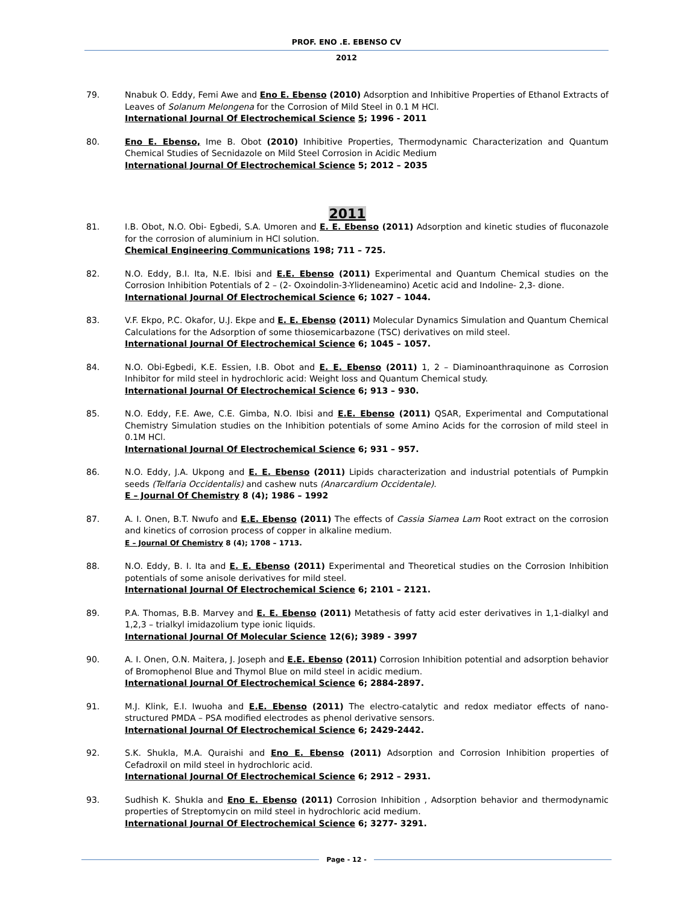PROF. ENO .E. EBENSO CV
2012
79. Nnabuk O. Eddy, Femi Awe and Eno E. Ebenso (2010) Adsorption and Inhibitive Properties of Ethanol Extracts of Leaves of Solanum Melongena for the Corrosion of Mild Steel in 0.1 M HCl.
International Journal Of Electrochemical Science 5; 1996 - 2011
80. Eno E. Ebenso, Ime B. Obot (2010) Inhibitive Properties, Thermodynamic Characterization and Quantum Chemical Studies of Secnidazole on Mild Steel Corrosion in Acidic Medium
International Journal Of Electrochemical Science 5; 2012 – 2035
2011
81. I.B. Obot, N.O. Obi- Egbedi, S.A. Umoren and E. E. Ebenso (2011) Adsorption and kinetic studies of fluconazole for the corrosion of aluminium in HCl solution.
Chemical Engineering Communications 198; 711 – 725.
82. N.O. Eddy, B.I. Ita, N.E. Ibisi and E.E. Ebenso (2011) Experimental and Quantum Chemical studies on the Corrosion Inhibition Potentials of 2 – (2- Oxoindolin-3-Ylideneamino) Acetic acid and Indoline- 2,3- dione.
International Journal Of Electrochemical Science 6; 1027 – 1044.
83. V.F. Ekpo, P.C. Okafor, U.J. Ekpe and E. E. Ebenso (2011) Molecular Dynamics Simulation and Quantum Chemical Calculations for the Adsorption of some thiosemicarbazone (TSC) derivatives on mild steel.
International Journal Of Electrochemical Science 6; 1045 – 1057.
84. N.O. Obi-Egbedi, K.E. Essien, I.B. Obot and E. E. Ebenso (2011) 1, 2 – Diaminoanthraquinone as Corrosion Inhibitor for mild steel in hydrochloric acid: Weight loss and Quantum Chemical study.
International Journal Of Electrochemical Science 6; 913 – 930.
85. N.O. Eddy, F.E. Awe, C.E. Gimba, N.O. Ibisi and E.E. Ebenso (2011) QSAR, Experimental and Computational Chemistry Simulation studies on the Inhibition potentials of some Amino Acids for the corrosion of mild steel in 0.1M HCl.
International Journal Of Electrochemical Science 6; 931 – 957.
86. N.O. Eddy, J.A. Ukpong and E. E. Ebenso (2011) Lipids characterization and industrial potentials of Pumpkin seeds (Telfaria Occidentalis) and cashew nuts (Anarcardium Occidentale).
E – Journal Of Chemistry 8 (4); 1986 – 1992
87. A. I. Onen, B.T. Nwufo and E.E. Ebenso (2011) The effects of Cassia Siamea Lam Root extract on the corrosion and kinetics of corrosion process of copper in alkaline medium.
E – Journal Of Chemistry 8 (4); 1708 – 1713.
88. N.O. Eddy, B. I. Ita and E. E. Ebenso (2011) Experimental and Theoretical studies on the Corrosion Inhibition potentials of some anisole derivatives for mild steel.
International Journal Of Electrochemical Science 6; 2101 – 2121.
89. P.A. Thomas, B.B. Marvey and E. E. Ebenso (2011) Metathesis of fatty acid ester derivatives in 1,1-dialkyl and 1,2,3 – trialkyl imidazolium type ionic liquids.
International Journal Of Molecular Science 12(6); 3989 - 3997
90. A. I. Onen, O.N. Maitera, J. Joseph and E.E. Ebenso (2011) Corrosion Inhibition potential and adsorption behavior of Bromophenol Blue and Thymol Blue on mild steel in acidic medium.
International Journal Of Electrochemical Science 6; 2884-2897.
91. M.J. Klink, E.I. Iwuoha and E.E. Ebenso (2011) The electro-catalytic and redox mediator effects of nano-structured PMDA – PSA modified electrodes as phenol derivative sensors.
International Journal Of Electrochemical Science 6; 2429-2442.
92. S.K. Shukla, M.A. Quraishi and Eno E. Ebenso (2011) Adsorption and Corrosion Inhibition properties of Cefadroxil on mild steel in hydrochloric acid.
International Journal Of Electrochemical Science 6; 2912 – 2931.
93. Sudhish K. Shukla and Eno E. Ebenso (2011) Corrosion Inhibition , Adsorption behavior and thermodynamic properties of Streptomycin on mild steel in hydrochloric acid medium.
International Journal Of Electrochemical Science 6; 3277- 3291.
Page - 12 -